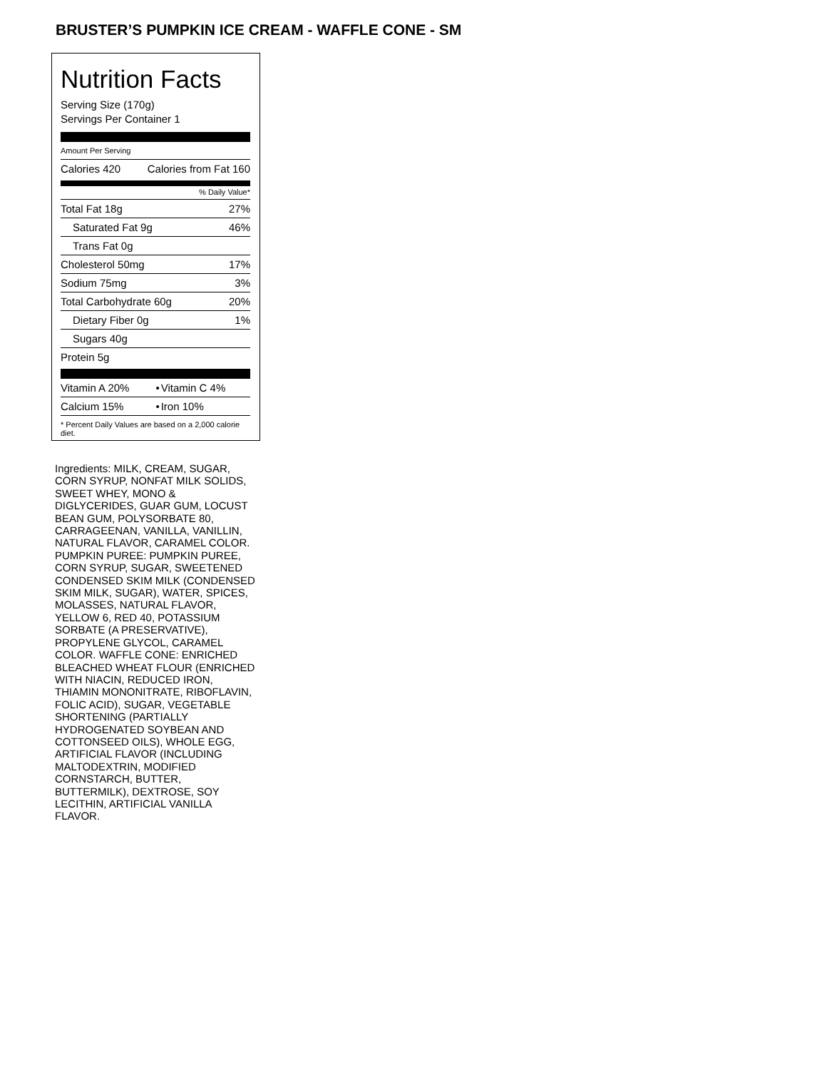BRUSTER’S PUMPKIN ICE CREAM - WAFFLE CONE - SM
Nutrition Facts
Serving Size (170g)
Servings Per Container 1
Amount Per Serving
| Calories 420 | Calories from Fat 160 |
% Daily Value*
| Total Fat 18g | 27% |
| Saturated Fat 9g | 46% |
| Trans Fat 0g | |
| Cholesterol 50mg | 17% |
| Sodium 75mg | 3% |
| Total Carbohydrate 60g | 20% |
| Dietary Fiber 0g | 1% |
| Sugars 40g | |
| Protein 5g | |
| Vitamin A 20% | • | Vitamin C 4% |
| Calcium 15% | • | Iron 10% |
* Percent Daily Values are based on a 2,000 calorie diet.
Ingredients: MILK, CREAM, SUGAR, CORN SYRUP, NONFAT MILK SOLIDS, SWEET WHEY, MONO & DIGLYCERIDES, GUAR GUM, LOCUST BEAN GUM, POLYSORBATE 80, CARRAGEENAN, VANILLA, VANILLIN, NATURAL FLAVOR, CARAMEL COLOR. PUMPKIN PUREE: PUMPKIN PUREE, CORN SYRUP, SUGAR, SWEETENED CONDENSED SKIM MILK (CONDENSED SKIM MILK, SUGAR), WATER, SPICES, MOLASSES, NATURAL FLAVOR, YELLOW 6, RED 40, POTASSIUM SORBATE (A PRESERVATIVE), PROPYLENE GLYCOL, CARAMEL COLOR. WAFFLE CONE: ENRICHED BLEACHED WHEAT FLOUR (ENRICHED WITH NIACIN, REDUCED IRON, THIAMIN MONONITRATE, RIBOFLAVIN, FOLIC ACID), SUGAR, VEGETABLE SHORTENING (PARTIALLY HYDROGENATED SOYBEAN AND COTTONSEED OILS), WHOLE EGG, ARTIFICIAL FLAVOR (INCLUDING MALTODEXTRIN, MODIFIED CORNSTARCH, BUTTER, BUTTERMILK), DEXTROSE, SOY LECITHIN, ARTIFICIAL VANILLA FLAVOR.